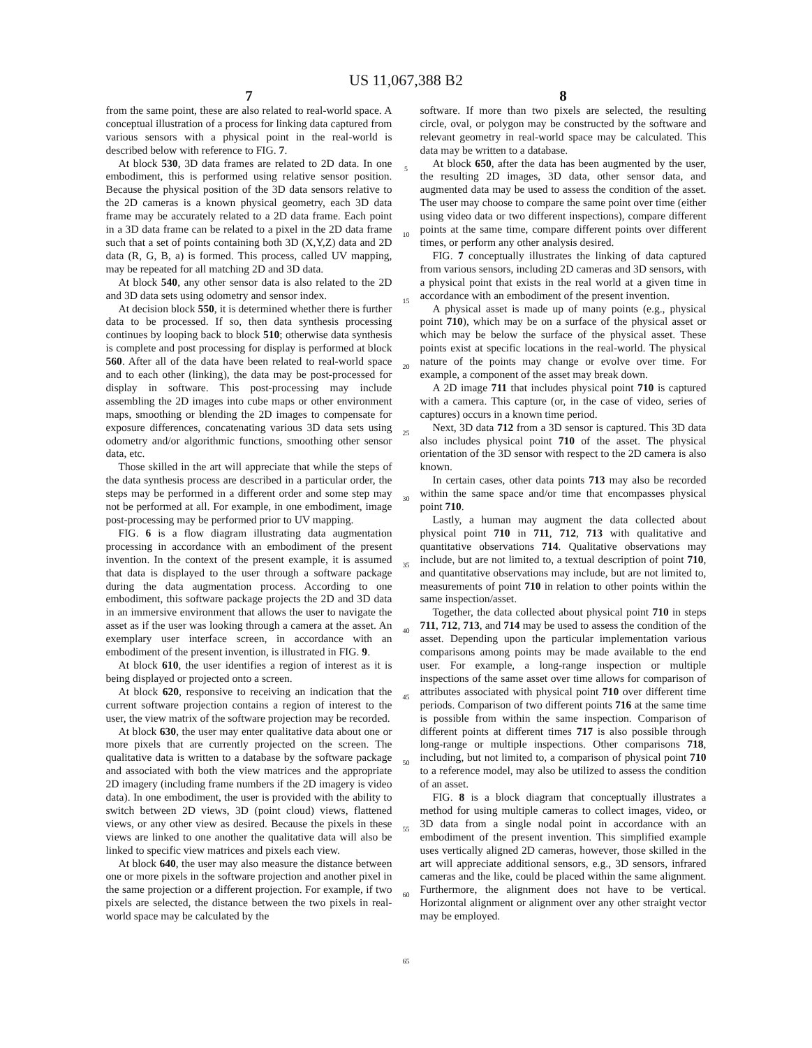US 11,067,388 B2
7
from the same point, these are also related to real-world space. A conceptual illustration of a process for linking data captured from various sensors with a physical point in the real-world is described below with reference to FIG. 7.
At block 530, 3D data frames are related to 2D data. In one embodiment, this is performed using relative sensor position. Because the physical position of the 3D data sensors relative to the 2D cameras is a known physical geometry, each 3D data frame may be accurately related to a 2D data frame. Each point in a 3D data frame can be related to a pixel in the 2D data frame such that a set of points containing both 3D (X,Y,Z) data and 2D data (R, G, B, a) is formed. This process, called UV mapping, may be repeated for all matching 2D and 3D data.
At block 540, any other sensor data is also related to the 2D and 3D data sets using odometry and sensor index.
At decision block 550, it is determined whether there is further data to be processed. If so, then data synthesis processing continues by looping back to block 510; otherwise data synthesis is complete and post processing for display is performed at block 560. After all of the data have been related to real-world space and to each other (linking), the data may be post-processed for display in software. This post-processing may include assembling the 2D images into cube maps or other environment maps, smoothing or blending the 2D images to compensate for exposure differences, concatenating various 3D data sets using odometry and/or algorithmic functions, smoothing other sensor data, etc.
Those skilled in the art will appreciate that while the steps of the data synthesis process are described in a particular order, the steps may be performed in a different order and some step may not be performed at all. For example, in one embodiment, image post-processing may be performed prior to UV mapping.
FIG. 6 is a flow diagram illustrating data augmentation processing in accordance with an embodiment of the present invention. In the context of the present example, it is assumed that data is displayed to the user through a software package during the data augmentation process. According to one embodiment, this software package projects the 2D and 3D data in an immersive environment that allows the user to navigate the asset as if the user was looking through a camera at the asset. An exemplary user interface screen, in accordance with an embodiment of the present invention, is illustrated in FIG. 9.
At block 610, the user identifies a region of interest as it is being displayed or projected onto a screen.
At block 620, responsive to receiving an indication that the current software projection contains a region of interest to the user, the view matrix of the software projection may be recorded.
At block 630, the user may enter qualitative data about one or more pixels that are currently projected on the screen. The qualitative data is written to a database by the software package and associated with both the view matrices and the appropriate 2D imagery (including frame numbers if the 2D imagery is video data). In one embodiment, the user is provided with the ability to switch between 2D views, 3D (point cloud) views, flattened views, or any other view as desired. Because the pixels in these views are linked to one another the qualitative data will also be linked to specific view matrices and pixels each view.
At block 640, the user may also measure the distance between one or more pixels in the software projection and another pixel in the same projection or a different projection. For example, if two pixels are selected, the distance between the two pixels in real-world space may be calculated by the
5
10
15
20
25
30
35
40
45
50
55
60
65
8
software. If more than two pixels are selected, the resulting circle, oval, or polygon may be constructed by the software and relevant geometry in real-world space may be calculated. This data may be written to a database.
At block 650, after the data has been augmented by the user, the resulting 2D images, 3D data, other sensor data, and augmented data may be used to assess the condition of the asset. The user may choose to compare the same point over time (either using video data or two different inspections), compare different points at the same time, compare different points over different times, or perform any other analysis desired.
FIG. 7 conceptually illustrates the linking of data captured from various sensors, including 2D cameras and 3D sensors, with a physical point that exists in the real world at a given time in accordance with an embodiment of the present invention.
A physical asset is made up of many points (e.g., physical point 710), which may be on a surface of the physical asset or which may be below the surface of the physical asset. These points exist at specific locations in the real-world. The physical nature of the points may change or evolve over time. For example, a component of the asset may break down.
A 2D image 711 that includes physical point 710 is captured with a camera. This capture (or, in the case of video, series of captures) occurs in a known time period.
Next, 3D data 712 from a 3D sensor is captured. This 3D data also includes physical point 710 of the asset. The physical orientation of the 3D sensor with respect to the 2D camera is also known.
In certain cases, other data points 713 may also be recorded within the same space and/or time that encompasses physical point 710.
Lastly, a human may augment the data collected about physical point 710 in 711, 712, 713 with qualitative and quantitative observations 714. Qualitative observations may include, but are not limited to, a textual description of point 710, and quantitative observations may include, but are not limited to, measurements of point 710 in relation to other points within the same inspection/asset.
Together, the data collected about physical point 710 in steps 711, 712, 713, and 714 may be used to assess the condition of the asset. Depending upon the particular implementation various comparisons among points may be made available to the end user. For example, a long-range inspection or multiple inspections of the same asset over time allows for comparison of attributes associated with physical point 710 over different time periods. Comparison of two different points 716 at the same time is possible from within the same inspection. Comparison of different points at different times 717 is also possible through long-range or multiple inspections. Other comparisons 718, including, but not limited to, a comparison of physical point 710 to a reference model, may also be utilized to assess the condition of an asset.
FIG. 8 is a block diagram that conceptually illustrates a method for using multiple cameras to collect images, video, or 3D data from a single nodal point in accordance with an embodiment of the present invention. This simplified example uses vertically aligned 2D cameras, however, those skilled in the art will appreciate additional sensors, e.g., 3D sensors, infrared cameras and the like, could be placed within the same alignment. Furthermore, the alignment does not have to be vertical. Horizontal alignment or alignment over any other straight vector may be employed.